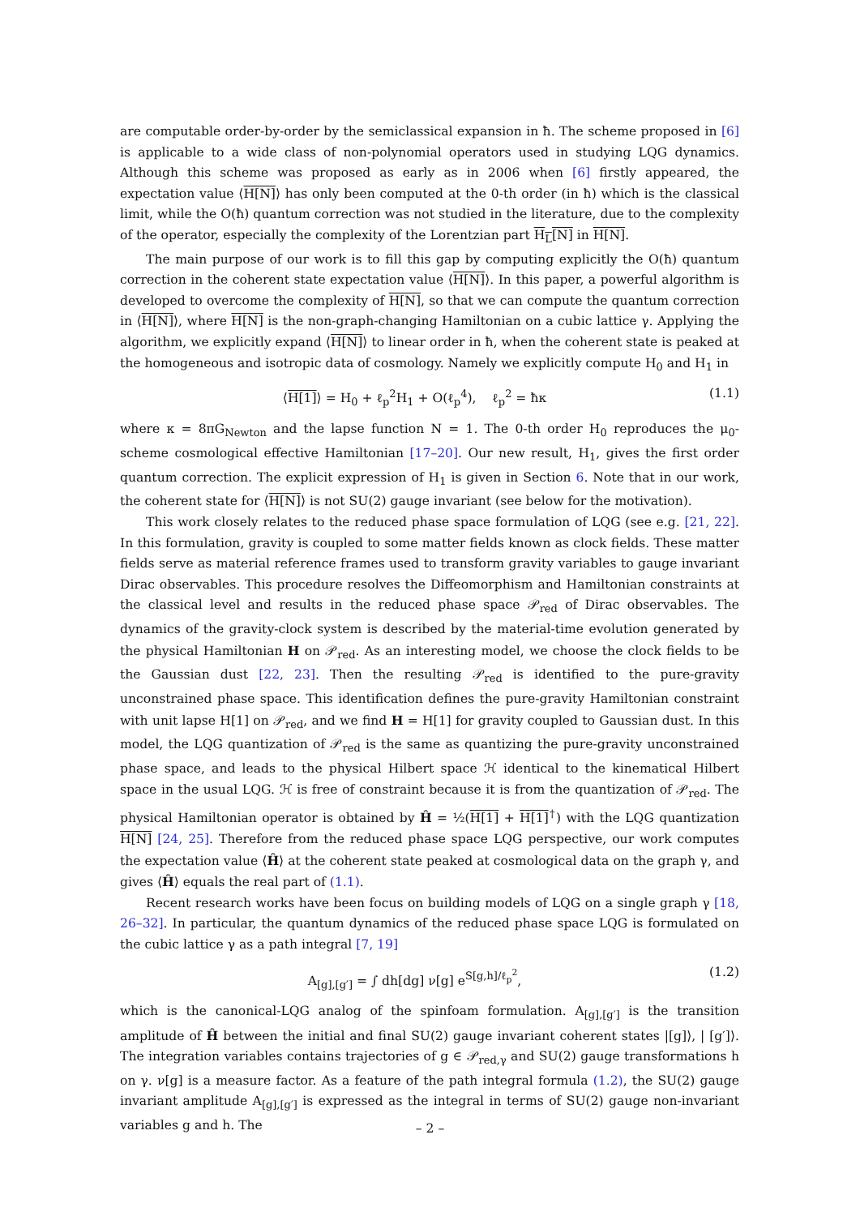are computable order-by-order by the semiclassical expansion in ħ. The scheme proposed in [6] is applicable to a wide class of non-polynomial operators used in studying LQG dynamics. Although this scheme was proposed as early as in 2006 when [6] firstly appeared, the expectation value ⟨H[N]⟩ has only been computed at the 0-th order (in ħ) which is the classical limit, while the O(ħ) quantum correction was not studied in the literature, due to the complexity of the operator, especially the complexity of the Lorentzian part H<sub>L</sub>[N] in H[N].
The main purpose of our work is to fill this gap by computing explicitly the O(ħ) quantum correction in the coherent state expectation value ⟨H[N]⟩. In this paper, a powerful algorithm is developed to overcome the complexity of H[N], so that we can compute the quantum correction in ⟨H[N]⟩, where H[N] is the non-graph-changing Hamiltonian on a cubic lattice γ. Applying the algorithm, we explicitly expand ⟨H[N]⟩ to linear order in ħ, when the coherent state is peaked at the homogeneous and isotropic data of cosmology. Namely we explicitly compute H<sub>0</sub> and H<sub>1</sub> in
⟨H[1]⟩ = H<sub>0</sub> + ℓ<sub>p</sub><sup>2</sup>H<sub>1</sub> + O(ℓ<sub>p</sub><sup>4</sup>), ℓ<sub>p</sub><sup>2</sup> = ħκ (1.1)
where κ = 8πG<sub>Newton</sub> and the lapse function N = 1. The 0-th order H<sub>0</sub> reproduces the μ<sub>0</sub>-scheme cosmological effective Hamiltonian [17–20]. Our new result, H<sub>1</sub>, gives the first order quantum correction. The explicit expression of H<sub>1</sub> is given in Section 6. Note that in our work, the coherent state for ⟨H[N]⟩ is not SU(2) gauge invariant (see below for the motivation).
This work closely relates to the reduced phase space formulation of LQG (see e.g. [21, 22]. In this formulation, gravity is coupled to some matter fields known as clock fields. These matter fields serve as material reference frames used to transform gravity variables to gauge invariant Dirac observables. This procedure resolves the Diffeomorphism and Hamiltonian constraints at the classical level and results in the reduced phase space 𝒫<sub>red</sub> of Dirac observables. The dynamics of the gravity-clock system is described by the material-time evolution generated by the physical Hamiltonian H on 𝒫<sub>red</sub>. As an interesting model, we choose the clock fields to be the Gaussian dust [22, 23]. Then the resulting 𝒫<sub>red</sub> is identified to the pure-gravity unconstrained phase space. This identification defines the pure-gravity Hamiltonian constraint with unit lapse H[1] on 𝒫<sub>red</sub>, and we find H = H[1] for gravity coupled to Gaussian dust. In this model, the LQG quantization of 𝒫<sub>red</sub> is the same as quantizing the pure-gravity unconstrained phase space, and leads to the physical Hilbert space ℋ identical to the kinematical Hilbert space in the usual LQG. ℋ is free of constraint because it is from the quantization of 𝒫<sub>red</sub>. The physical Hamiltonian operator is obtained by Ĥ = ½(H[1] + H[1]<sup>†</sup>) with the LQG quantization H[N] [24, 25]. Therefore from the reduced phase space LQG perspective, our work computes the expectation value ⟨Ĥ⟩ at the coherent state peaked at cosmological data on the graph γ, and gives ⟨Ĥ⟩ equals the real part of (1.1).
Recent research works have been focus on building models of LQG on a single graph γ [18, 26–32]. In particular, the quantum dynamics of the reduced phase space LQG is formulated on the cubic lattice γ as a path integral [7, 19]
A<sub>[g],[g′]</sub> = ∫ dh[dg] ν[g] e<sup>S[g,h]/ℓ<sub>p</sub><sup>2</sup></sup>, (1.2)
which is the canonical-LQG analog of the spinfoam formulation. A<sub>[g],[g′]</sub> is the transition amplitude of Ĥ between the initial and final SU(2) gauge invariant coherent states |[g]⟩, | [g′]⟩. The integration variables contains trajectories of g ∈ 𝒫<sub>red,γ</sub> and SU(2) gauge transformations h on γ. ν[g] is a measure factor. As a feature of the path integral formula (1.2), the SU(2) gauge invariant amplitude A<sub>[g],[g′]</sub> is expressed as the integral in terms of SU(2) gauge non-invariant variables g and h. The
– 2 –